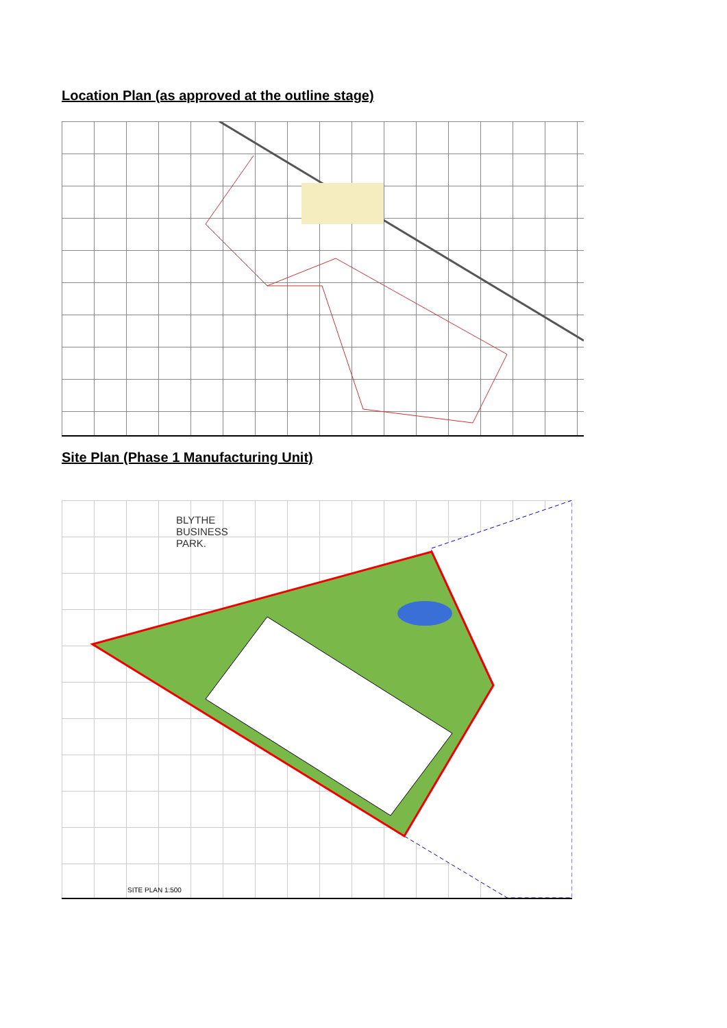Location Plan (as approved at the outline stage)
Site Plan (Phase 1 Manufacturing Unit)
BLYTHE
BUSINESS
PARK.
SITE PLAN 1:500